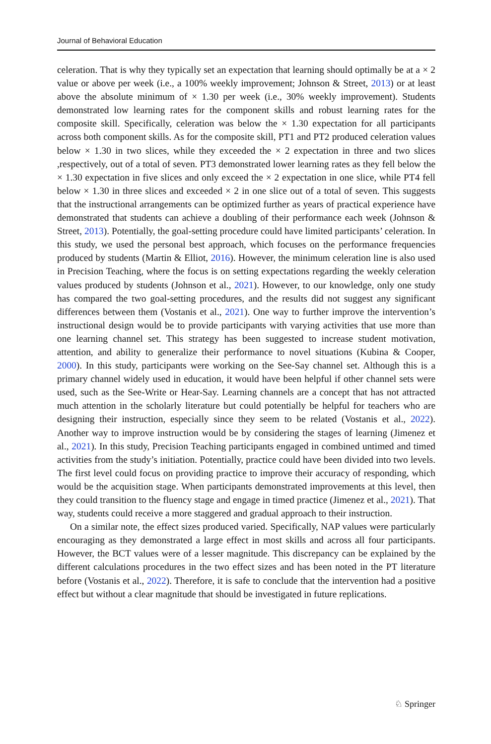Journal of Behavioral Education
celeration. That is why they typically set an expectation that learning should optimally be at a × 2 value or above per week (i.e., a 100% weekly improvement; Johnson & Street, 2013) or at least above the absolute minimum of × 1.30 per week (i.e., 30% weekly improvement). Students demonstrated low learning rates for the component skills and robust learning rates for the composite skill. Specifically, celeration was below the × 1.30 expectation for all participants across both component skills. As for the composite skill, PT1 and PT2 produced celeration values below × 1.30 in two slices, while they exceeded the × 2 expectation in three and two slices ,respectively, out of a total of seven. PT3 demonstrated lower learning rates as they fell below the × 1.30 expectation in five slices and only exceed the × 2 expectation in one slice, while PT4 fell below × 1.30 in three slices and exceeded × 2 in one slice out of a total of seven. This suggests that the instructional arrangements can be optimized further as years of practical experience have demonstrated that students can achieve a doubling of their performance each week (Johnson & Street, 2013). Potentially, the goal-setting procedure could have limited participants’ celeration. In this study, we used the personal best approach, which focuses on the performance frequencies produced by students (Martin & Elliot, 2016). However, the minimum celeration line is also used in Precision Teaching, where the focus is on setting expectations regarding the weekly celeration values produced by students (Johnson et al., 2021). However, to our knowledge, only one study has compared the two goal-setting procedures, and the results did not suggest any significant differences between them (Vostanis et al., 2021). One way to further improve the intervention’s instructional design would be to provide participants with varying activities that use more than one learning channel set. This strategy has been suggested to increase student motivation, attention, and ability to generalize their performance to novel situations (Kubina & Cooper, 2000). In this study, participants were working on the See-Say channel set. Although this is a primary channel widely used in education, it would have been helpful if other channel sets were used, such as the See-Write or Hear-Say. Learning channels are a concept that has not attracted much attention in the scholarly literature but could potentially be helpful for teachers who are designing their instruction, especially since they seem to be related (Vostanis et al., 2022). Another way to improve instruction would be by considering the stages of learning (Jimenez et al., 2021). In this study, Precision Teaching participants engaged in combined untimed and timed activities from the study’s initiation. Potentially, practice could have been divided into two levels. The first level could focus on providing practice to improve their accuracy of responding, which would be the acquisition stage. When participants demonstrated improvements at this level, then they could transition to the fluency stage and engage in timed practice (Jimenez et al., 2021). That way, students could receive a more staggered and gradual approach to their instruction.
On a similar note, the effect sizes produced varied. Specifically, NAP values were particularly encouraging as they demonstrated a large effect in most skills and across all four participants. However, the BCT values were of a lesser magnitude. This discrepancy can be explained by the different calculations procedures in the two effect sizes and has been noted in the PT literature before (Vostanis et al., 2022). Therefore, it is safe to conclude that the intervention had a positive effect but without a clear magnitude that should be investigated in future replications.
♘ Springer